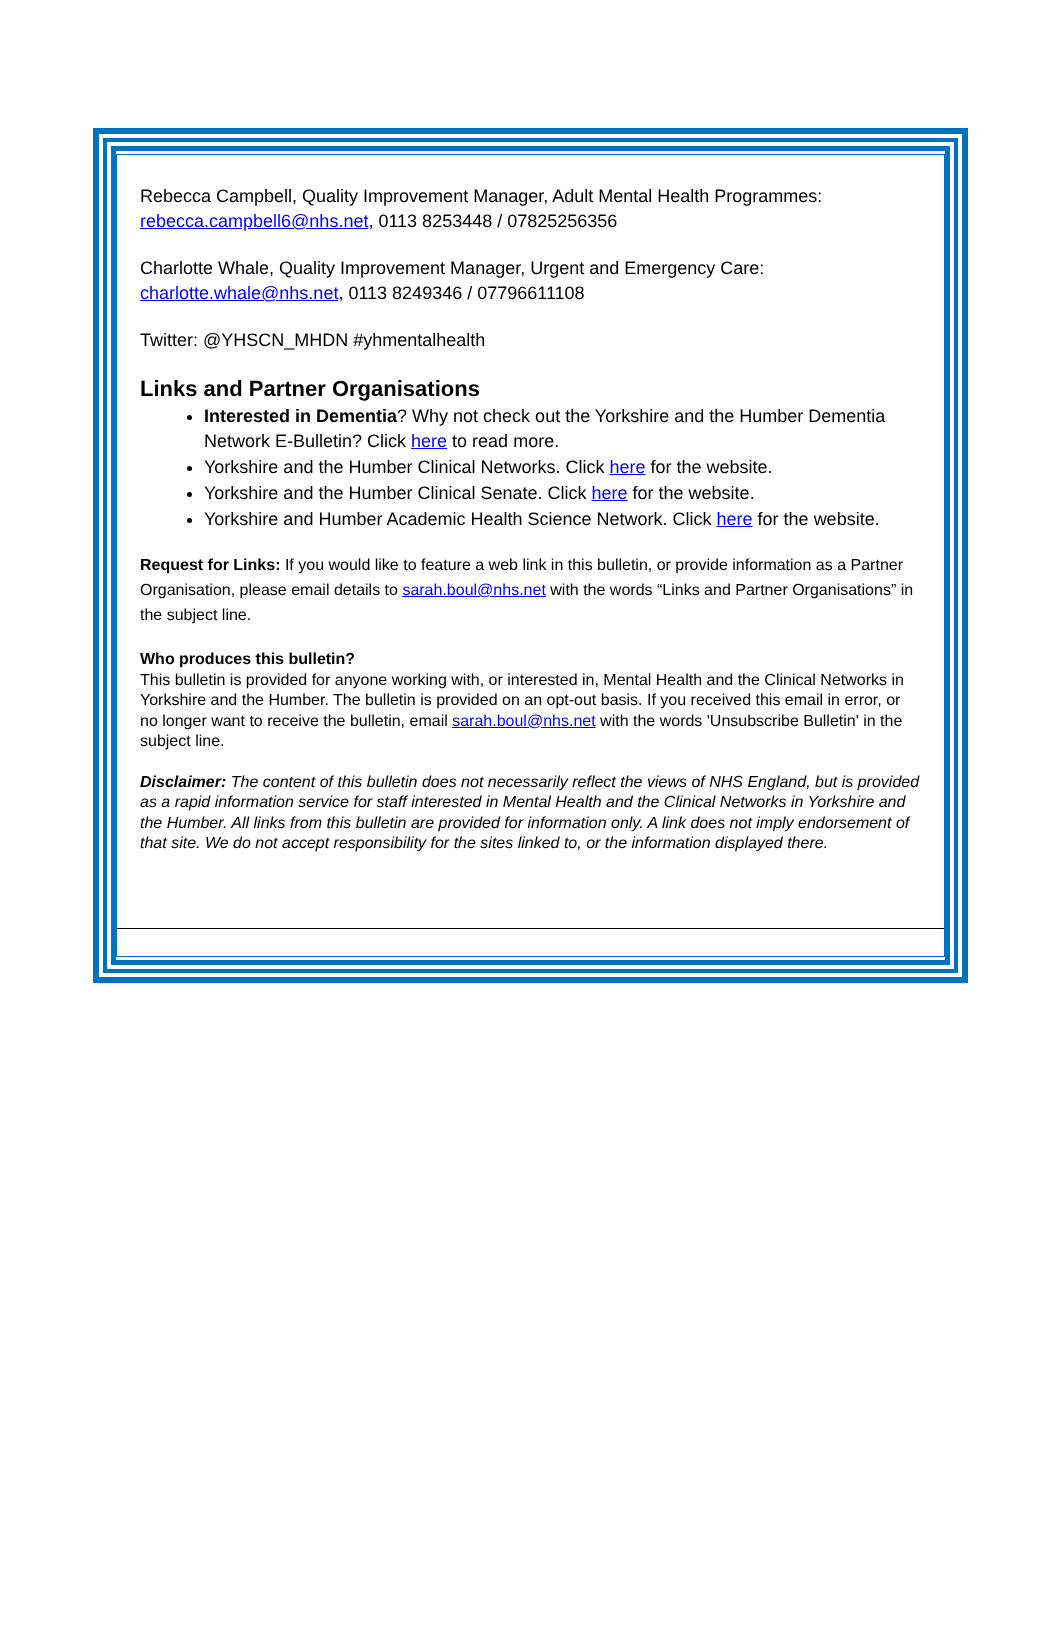Rebecca Campbell, Quality Improvement Manager, Adult Mental Health Programmes: rebecca.campbell6@nhs.net, 0113 8253448 / 07825256356
Charlotte Whale, Quality Improvement Manager, Urgent and Emergency Care: charlotte.whale@nhs.net, 0113 8249346 / 07796611108
Twitter: @YHSCN_MHDN #yhmentalhealth
Links and Partner Organisations
Interested in Dementia? Why not check out the Yorkshire and the Humber Dementia Network E-Bulletin? Click here to read more.
Yorkshire and the Humber Clinical Networks. Click here for the website.
Yorkshire and the Humber Clinical Senate. Click here for the website.
Yorkshire and Humber Academic Health Science Network. Click here for the website.
Request for Links: If you would like to feature a web link in this bulletin, or provide information as a Partner Organisation, please email details to sarah.boul@nhs.net with the words “Links and Partner Organisations” in the subject line.
Who produces this bulletin?
This bulletin is provided for anyone working with, or interested in, Mental Health and the Clinical Networks in Yorkshire and the Humber. The bulletin is provided on an opt-out basis. If you received this email in error, or no longer want to receive the bulletin, email sarah.boul@nhs.net with the words 'Unsubscribe Bulletin' in the subject line.
Disclaimer: The content of this bulletin does not necessarily reflect the views of NHS England, but is provided as a rapid information service for staff interested in Mental Health and the Clinical Networks in Yorkshire and the Humber. All links from this bulletin are provided for information only. A link does not imply endorsement of that site. We do not accept responsibility for the sites linked to, or the information displayed there.